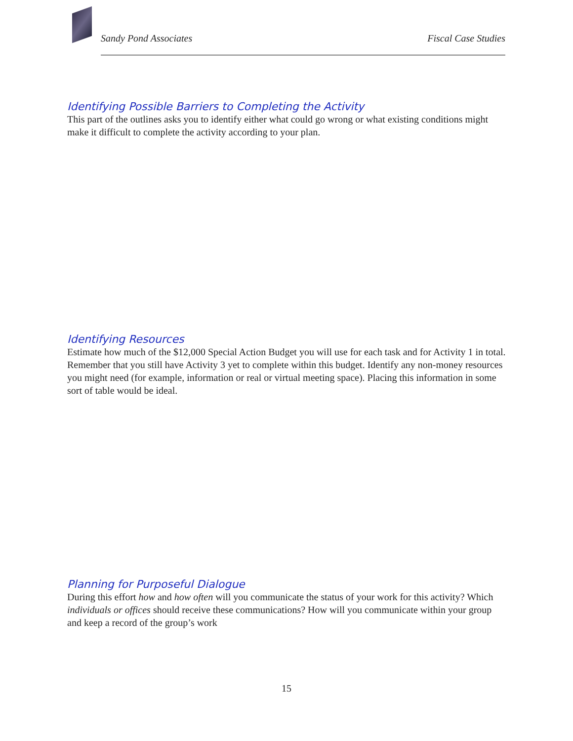Sandy Pond Associates Fiscal Case Studies
Identifying Possible Barriers to Completing the Activity
This part of the outlines asks you to identify either what could go wrong or what existing conditions might make it difficult to complete the activity according to your plan.
Identifying Resources
Estimate how much of the $12,000 Special Action Budget you will use for each task and for Activity 1 in total. Remember that you still have Activity 3 yet to complete within this budget. Identify any non-money resources you might need (for example, information or real or virtual meeting space). Placing this information in some sort of table would be ideal.
Planning for Purposeful Dialogue
During this effort how and how often will you communicate the status of your work for this activity? Which individuals or offices should receive these communications? How will you communicate within your group and keep a record of the group’s work
15